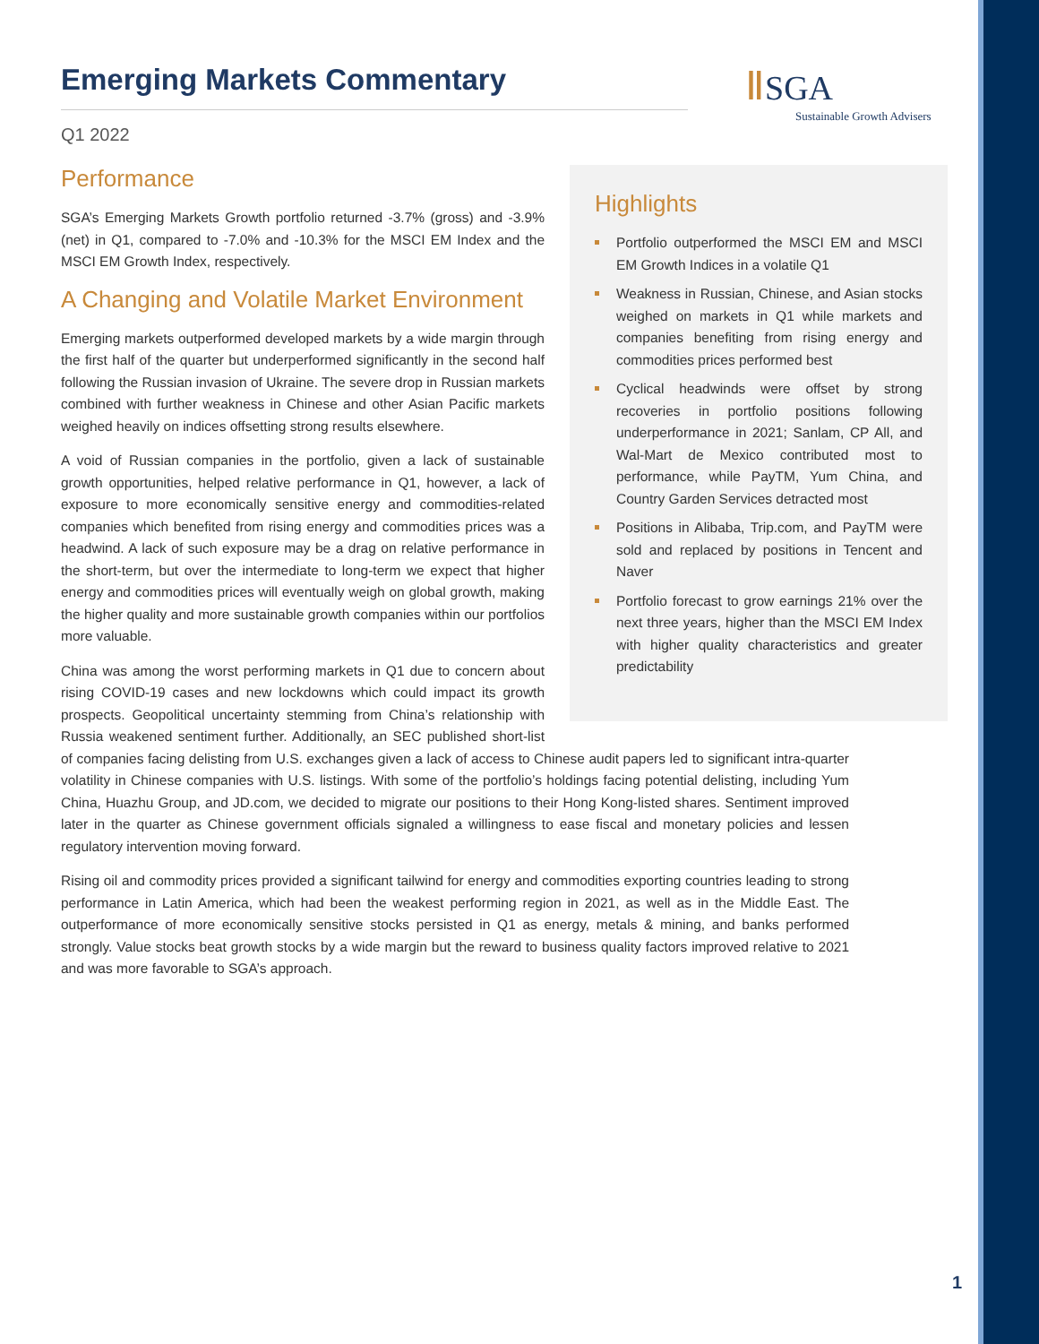Ⅱ SGA
Sustainable Growth Advisers
Emerging Markets Commentary
Q1 2022
Highlights
Portfolio outperformed the MSCI EM and MSCI EM Growth Indices in a volatile Q1
Weakness in Russian, Chinese, and Asian stocks weighed on markets in Q1 while markets and companies benefiting from rising energy and commodities prices performed best
Cyclical headwinds were offset by strong recoveries in portfolio positions following underperformance in 2021; Sanlam, CP All, and Wal-Mart de Mexico contributed most to performance, while PayTM, Yum China, and Country Garden Services detracted most
Positions in Alibaba, Trip.com, and PayTM were sold and replaced by positions in Tencent and Naver
Portfolio forecast to grow earnings 21% over the next three years, higher than the MSCI EM Index with higher quality characteristics and greater predictability
Performance
SGA’s Emerging Markets Growth portfolio returned -3.7% (gross) and -3.9% (net) in Q1, compared to -7.0% and -10.3% for the MSCI EM Index and the MSCI EM Growth Index, respectively.
A Changing and Volatile Market Environment
Emerging markets outperformed developed markets by a wide margin through the first half of the quarter but underperformed significantly in the second half following the Russian invasion of Ukraine. The severe drop in Russian markets combined with further weakness in Chinese and other Asian Pacific markets weighed heavily on indices offsetting strong results elsewhere.
A void of Russian companies in the portfolio, given a lack of sustainable growth opportunities, helped relative performance in Q1, however, a lack of exposure to more economically sensitive energy and commodities-related companies which benefited from rising energy and commodities prices was a headwind. A lack of such exposure may be a drag on relative performance in the short-term, but over the intermediate to long-term we expect that higher energy and commodities prices will eventually weigh on global growth, making the higher quality and more sustainable growth companies within our portfolios more valuable.
China was among the worst performing markets in Q1 due to concern about rising COVID-19 cases and new lockdowns which could impact its growth prospects. Geopolitical uncertainty stemming from China’s relationship with Russia weakened sentiment further. Additionally, an SEC published short-list of companies facing delisting from U.S. exchanges given a lack of access to Chinese audit papers led to significant intra-quarter volatility in Chinese companies with U.S. listings. With some of the portfolio’s holdings facing potential delisting, including Yum China, Huazhu Group, and JD.com, we decided to migrate our positions to their Hong Kong-listed shares. Sentiment improved later in the quarter as Chinese government officials signaled a willingness to ease fiscal and monetary policies and lessen regulatory intervention moving forward.
Rising oil and commodity prices provided a significant tailwind for energy and commodities exporting countries leading to strong performance in Latin America, which had been the weakest performing region in 2021, as well as in the Middle East. The outperformance of more economically sensitive stocks persisted in Q1 as energy, metals & mining, and banks performed strongly. Value stocks beat growth stocks by a wide margin but the reward to business quality factors improved relative to 2021 and was more favorable to SGA’s approach.
1